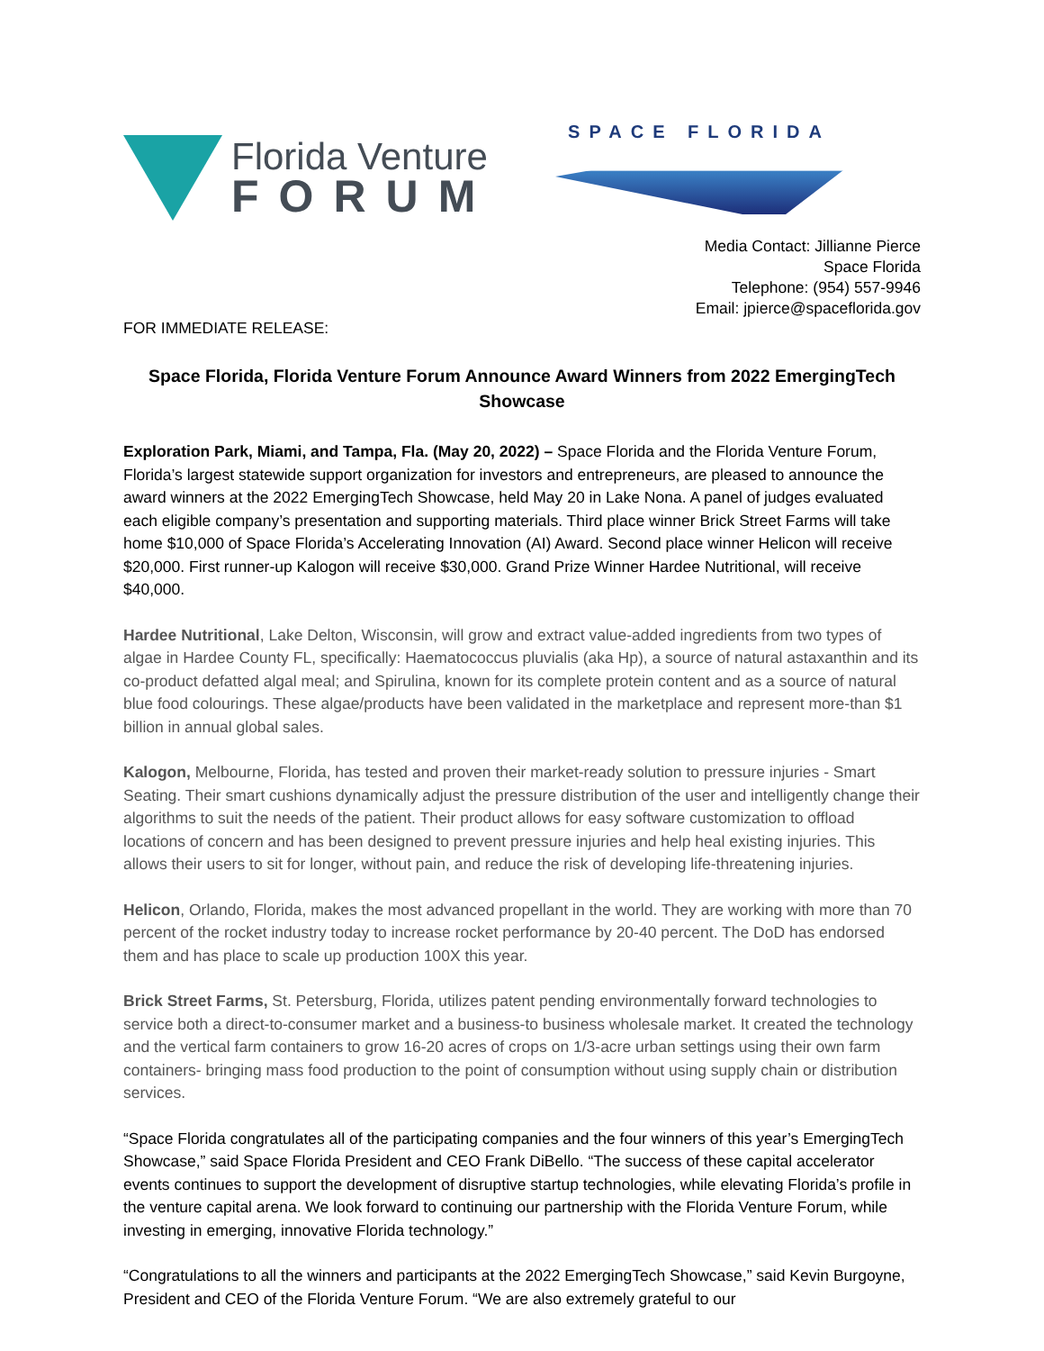Florida Venture
FORUM
SPACE FLORIDA
Media Contact: Jillianne Pierce
Space Florida
Telephone: (954) 557-9946
Email: jpierce@spaceflorida.gov
FOR IMMEDIATE RELEASE:
Space Florida, Florida Venture Forum Announce Award Winners from 2022 EmergingTech Showcase
Exploration Park, Miami, and Tampa, Fla. (May 20, 2022) – Space Florida and the Florida Venture Forum, Florida’s largest statewide support organization for investors and entrepreneurs, are pleased to announce the award winners at the 2022 EmergingTech Showcase, held May 20 in Lake Nona. A panel of judges evaluated each eligible company’s presentation and supporting materials. Third place winner Brick Street Farms will take home $10,000 of Space Florida’s Accelerating Innovation (AI) Award. Second place winner Helicon will receive $20,000. First runner-up Kalogon will receive $30,000. Grand Prize Winner Hardee Nutritional, will receive $40,000.
Hardee Nutritional, Lake Delton, Wisconsin, will grow and extract value-added ingredients from two types of algae in Hardee County FL, specifically: Haematococcus pluvialis (aka Hp), a source of natural astaxanthin and its co-product defatted algal meal; and Spirulina, known for its complete protein content and as a source of natural blue food colourings. These algae/products have been validated in the marketplace and represent more-than $1 billion in annual global sales.
Kalogon, Melbourne, Florida, has tested and proven their market-ready solution to pressure injuries - Smart Seating. Their smart cushions dynamically adjust the pressure distribution of the user and intelligently change their algorithms to suit the needs of the patient. Their product allows for easy software customization to offload locations of concern and has been designed to prevent pressure injuries and help heal existing injuries. This allows their users to sit for longer, without pain, and reduce the risk of developing life-threatening injuries.
Helicon, Orlando, Florida, makes the most advanced propellant in the world. They are working with more than 70 percent of the rocket industry today to increase rocket performance by 20-40 percent. The DoD has endorsed them and has place to scale up production 100X this year.
Brick Street Farms, St. Petersburg, Florida, utilizes patent pending environmentally forward technologies to service both a direct-to-consumer market and a business-to business wholesale market. It created the technology and the vertical farm containers to grow 16-20 acres of crops on 1/3-acre urban settings using their own farm containers- bringing mass food production to the point of consumption without using supply chain or distribution services.
“Space Florida congratulates all of the participating companies and the four winners of this year’s EmergingTech Showcase,” said Space Florida President and CEO Frank DiBello. “The success of these capital accelerator events continues to support the development of disruptive startup technologies, while elevating Florida’s profile in the venture capital arena. We look forward to continuing our partnership with the Florida Venture Forum, while investing in emerging, innovative Florida technology.”
“Congratulations to all the winners and participants at the 2022 EmergingTech Showcase,” said Kevin Burgoyne, President and CEO of the Florida Venture Forum. “We are also extremely grateful to our